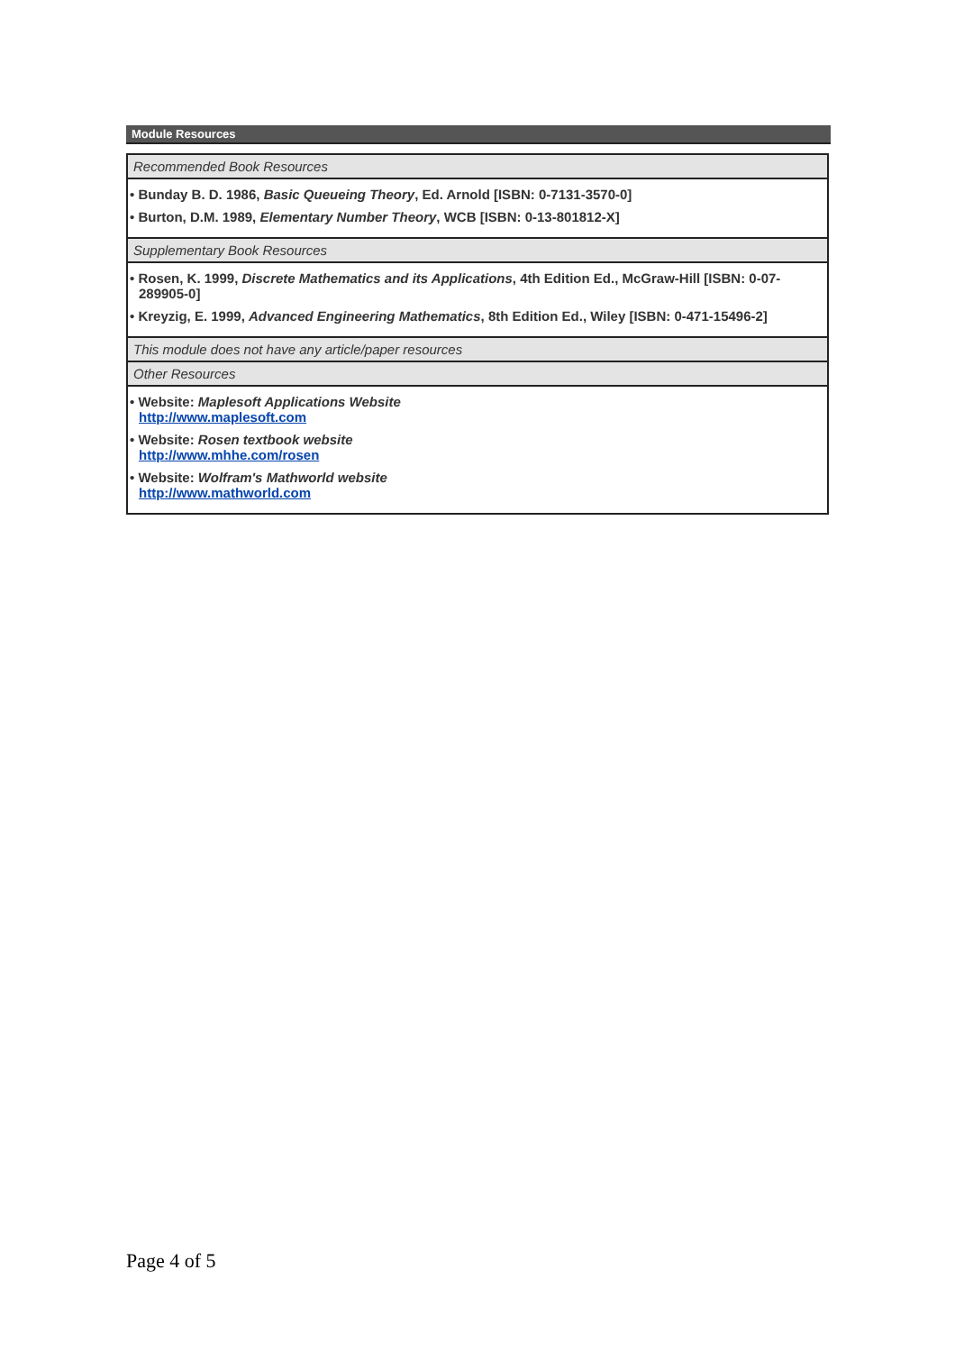Module Resources
| Recommended Book Resources |
| --- |
| • Bunday B. D. 1986, Basic Queueing Theory , Ed. Arnold [ISBN: 0-7131-3570-0] • Burton, D.M. 1989, Elementary Number Theory , WCB [ISBN: 0-13-801812-X] |
| Supplementary Book Resources |
| • Rosen, K. 1999, Discrete Mathematics and its Applications , 4th Edition Ed., McGraw-Hill [ISBN: 0-07-289905-0] • Kreyzig, E. 1999, Advanced Engineering Mathematics , 8th Edition Ed., Wiley [ISBN: 0-471-15496-2] |
| This module does not have any article/paper resources |
| Other Resources |
| • Website: Maplesoft Applications Website http://www.maplesoft.com • Website: Rosen textbook website http://www.mhhe.com/rosen • Website: Wolfram's Mathworld website http://www.mathworld.com |
Page 4 of 5